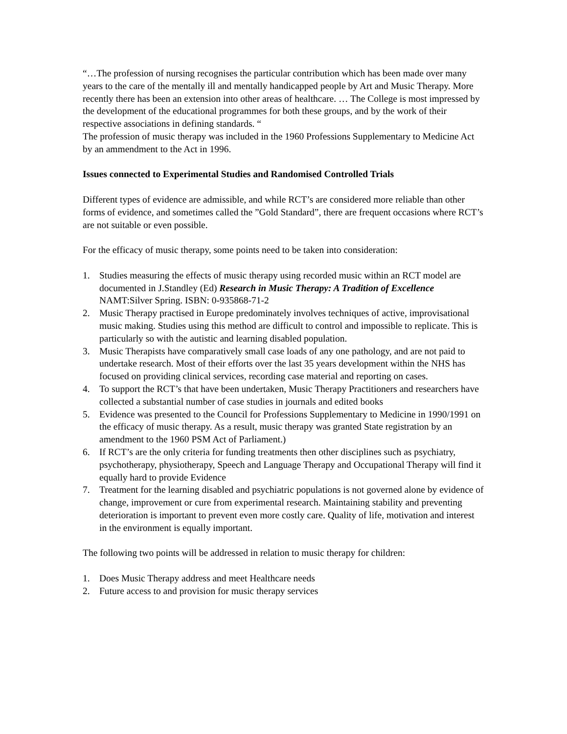“…The profession of nursing recognises the particular contribution which has been made over many years to the care of the mentally ill and mentally handicapped people by Art and Music Therapy. More recently there has been an extension into other areas of healthcare. … The College is most impressed by the development of the educational programmes for both these groups, and by the work of their respective associations in defining standards. “
The profession of music therapy was included in the 1960 Professions Supplementary to Medicine Act by an ammendment to the Act in 1996.
Issues connected to Experimental Studies and Randomised Controlled Trials
Different types of evidence are admissible, and while RCT’s are considered more reliable than other forms of evidence, and sometimes called the ”Gold Standard”, there are frequent occasions where RCT’s are not suitable or even possible.
For the efficacy of music therapy, some points need to be taken into consideration:
1. Studies measuring the effects of music therapy using recorded music within an RCT model are documented in J.Standley (Ed) Research in Music Therapy: A Tradition of Excellence NAMT:Silver Spring. ISBN: 0-935868-71-2
2. Music Therapy practised in Europe predominately involves techniques of active, improvisational music making. Studies using this method are difficult to control and impossible to replicate. This is particularly so with the autistic and learning disabled population.
3. Music Therapists have comparatively small case loads of any one pathology, and are not paid to undertake research. Most of their efforts over the last 35 years development within the NHS has focused on providing clinical services, recording case material and reporting on cases.
4. To support the RCT’s that have been undertaken, Music Therapy Practitioners and researchers have collected a substantial number of case studies in journals and edited books
5. Evidence was presented to the Council for Professions Supplementary to Medicine in 1990/1991 on the efficacy of music therapy. As a result, music therapy was granted State registration by an amendment to the 1960 PSM Act of Parliament.)
6. If RCT’s are the only criteria for funding treatments then other disciplines such as psychiatry, psychotherapy, physiotherapy, Speech and Language Therapy and Occupational Therapy will find it equally hard to provide Evidence
7. Treatment for the learning disabled and psychiatric populations is not governed alone by evidence of change, improvement or cure from experimental research. Maintaining stability and preventing deterioration is important to prevent even more costly care. Quality of life, motivation and interest in the environment is equally important.
The following two points will be addressed in relation to music therapy for children:
1. Does Music Therapy address and meet Healthcare needs
2. Future access to and provision for music therapy services